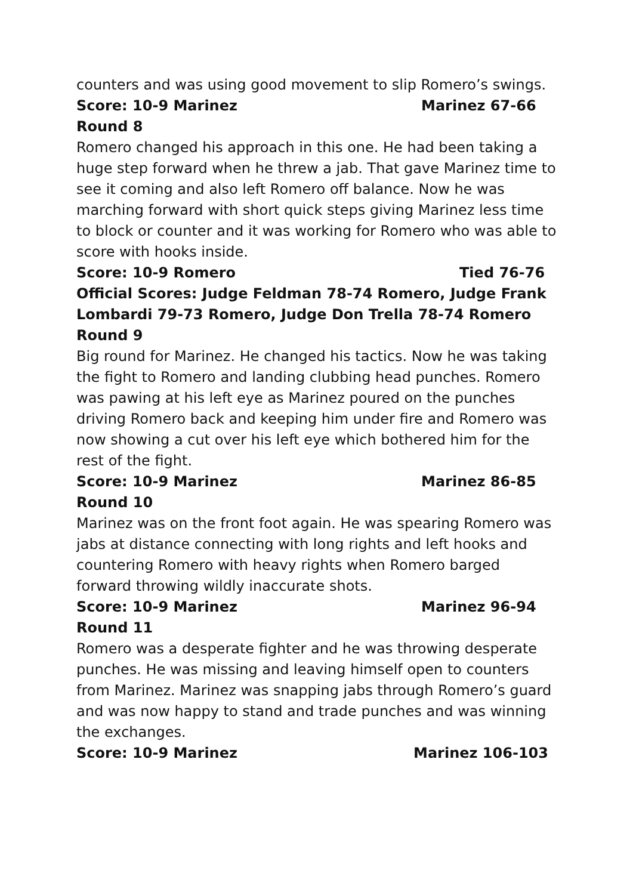counters and was using good movement to slip Romero’s swings.
Score: 10-9 Marinez Marinez 67-66
Round 8
Romero changed his approach in this one. He had been taking a huge step forward when he threw a jab. That gave Marinez time to see it coming and also left Romero off balance. Now he was marching forward with short quick steps giving Marinez less time to block or counter and it was working for Romero who was able to score with hooks inside.
Score: 10-9 Romero Tied 76-76
Official Scores: Judge Feldman 78-74 Romero, Judge Frank Lombardi 79-73 Romero, Judge Don Trella 78-74 Romero
Round 9
Big round for Marinez. He changed his tactics. Now he was taking the fight to Romero and landing clubbing head punches. Romero was pawing at his left eye as Marinez poured on the punches driving Romero back and keeping him under fire and Romero was now showing a cut over his left eye which bothered him for the rest of the fight.
Score: 10-9 Marinez Marinez 86-85
Round 10
Marinez was on the front foot again. He was spearing Romero was jabs at distance connecting with long rights and left hooks and countering Romero with heavy rights when Romero barged forward throwing wildly inaccurate shots.
Score: 10-9 Marinez Marinez 96-94
Round 11
Romero was a desperate fighter and he was throwing desperate punches. He was missing and leaving himself open to counters from Marinez. Marinez was snapping jabs through Romero’s guard and was now happy to stand and trade punches and was winning the exchanges.
Score: 10-9 Marinez Marinez 106-103